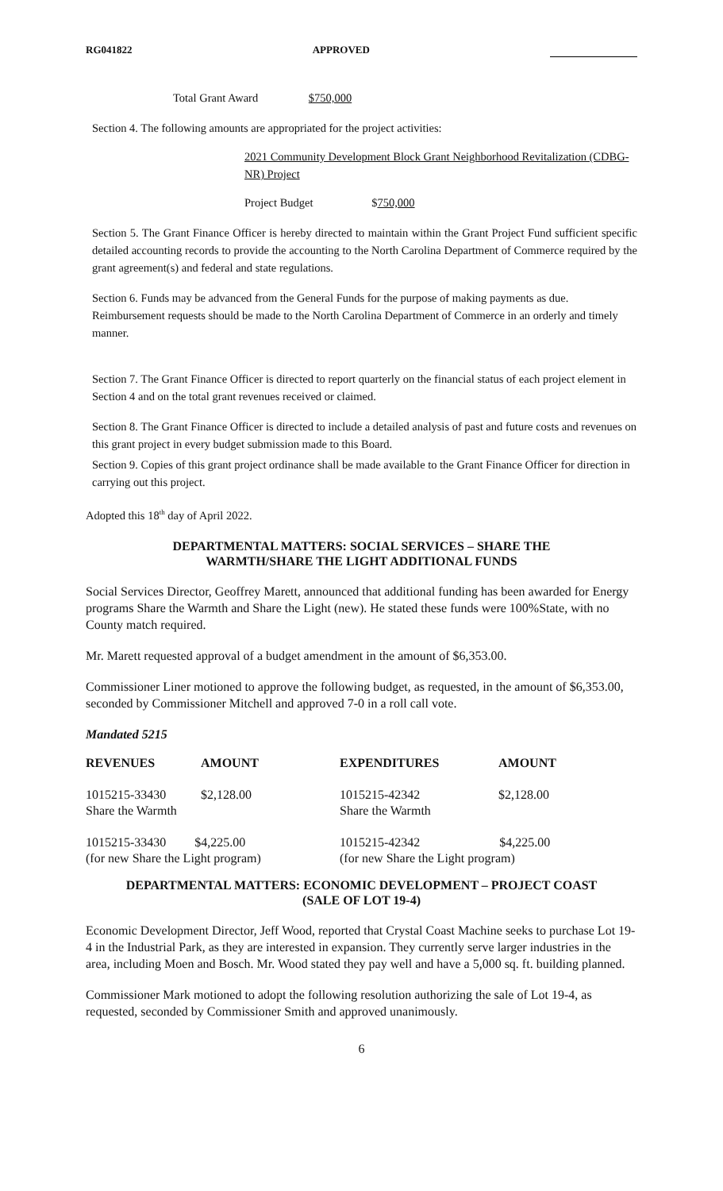RG041822 APPROVED
Total Grant Award $750,000
Section 4. The following amounts are appropriated for the project activities:
2021 Community Development Block Grant Neighborhood Revitalization (CDBG-NR) Project
Project Budget $750,000
Section 5. The Grant Finance Officer is hereby directed to maintain within the Grant Project Fund sufficient specific detailed accounting records to provide the accounting to the North Carolina Department of Commerce required by the grant agreement(s) and federal and state regulations.
Section 6. Funds may be advanced from the General Funds for the purpose of making payments as due. Reimbursement requests should be made to the North Carolina Department of Commerce in an orderly and timely manner.
Section 7. The Grant Finance Officer is directed to report quarterly on the financial status of each project element in Section 4 and on the total grant revenues received or claimed.
Section 8. The Grant Finance Officer is directed to include a detailed analysis of past and future costs and revenues on this grant project in every budget submission made to this Board.
Section 9. Copies of this grant project ordinance shall be made available to the Grant Finance Officer for direction in carrying out this project.
Adopted this 18<sup>th</sup> day of April 2022.
DEPARTMENTAL MATTERS: SOCIAL SERVICES – SHARE THE
WARMTH/SHARE THE LIGHT ADDITIONAL FUNDS
Social Services Director, Geoffrey Marett, announced that additional funding has been awarded for Energy programs Share the Warmth and Share the Light (new). He stated these funds were 100%State, with no County match required.
Mr. Marett requested approval of a budget amendment in the amount of $6,353.00.
Commissioner Liner motioned to approve the following budget, as requested, in the amount of $6,353.00, seconded by Commissioner Mitchell and approved 7-0 in a roll call vote.
Mandated 5215
| REVENUES | AMOUNT | EXPENDITURES | AMOUNT |
| --- | --- | --- | --- |
| 1015215-33430 Share the Warmth | $2,128.00 | 1015215-42342 Share the Warmth | $2,128.00 |
| 1015215-33430 $4,225.00 (for new Share the Light program) | | 1015215-42342 $4,225.00 (for new Share the Light program) | |
DEPARTMENTAL MATTERS: ECONOMIC DEVELOPMENT – PROJECT COAST
(SALE OF LOT 19-4)
Economic Development Director, Jeff Wood, reported that Crystal Coast Machine seeks to purchase Lot 19-4 in the Industrial Park, as they are interested in expansion. They currently serve larger industries in the area, including Moen and Bosch. Mr. Wood stated they pay well and have a 5,000 sq. ft. building planned.
Commissioner Mark motioned to adopt the following resolution authorizing the sale of Lot 19-4, as requested, seconded by Commissioner Smith and approved unanimously.
6